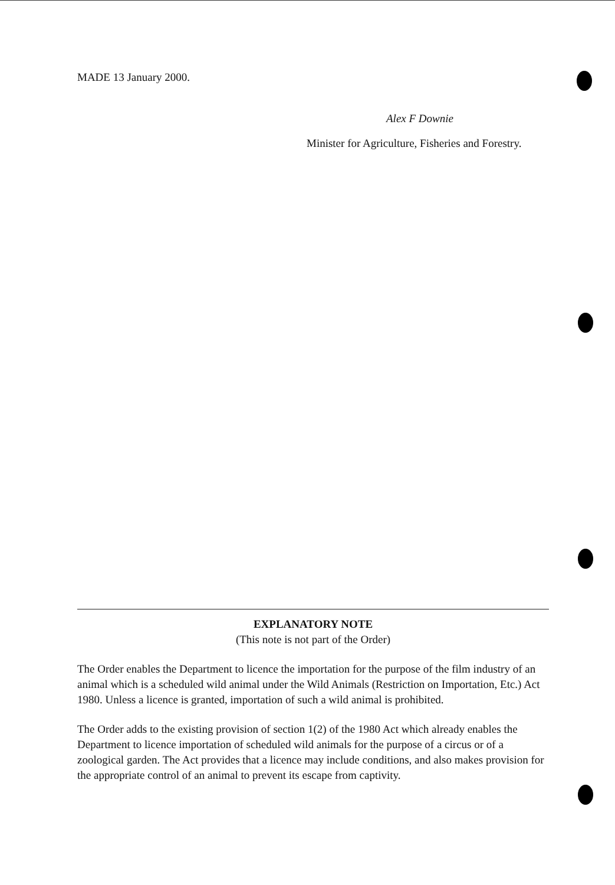MADE 13 January 2000.
Alex F Downie
Minister for Agriculture, Fisheries and Forestry.
EXPLANATORY NOTE
(This note is not part of the Order)
The Order enables the Department to licence the importation for the purpose of the film industry of an animal which is a scheduled wild animal under the Wild Animals (Restriction on Importation, Etc.) Act 1980. Unless a licence is granted, importation of such a wild animal is prohibited.
The Order adds to the existing provision of section 1(2) of the 1980 Act which already enables the Department to licence importation of scheduled wild animals for the purpose of a circus or of a zoological garden. The Act provides that a licence may include conditions, and also makes provision for the appropriate control of an animal to prevent its escape from captivity.